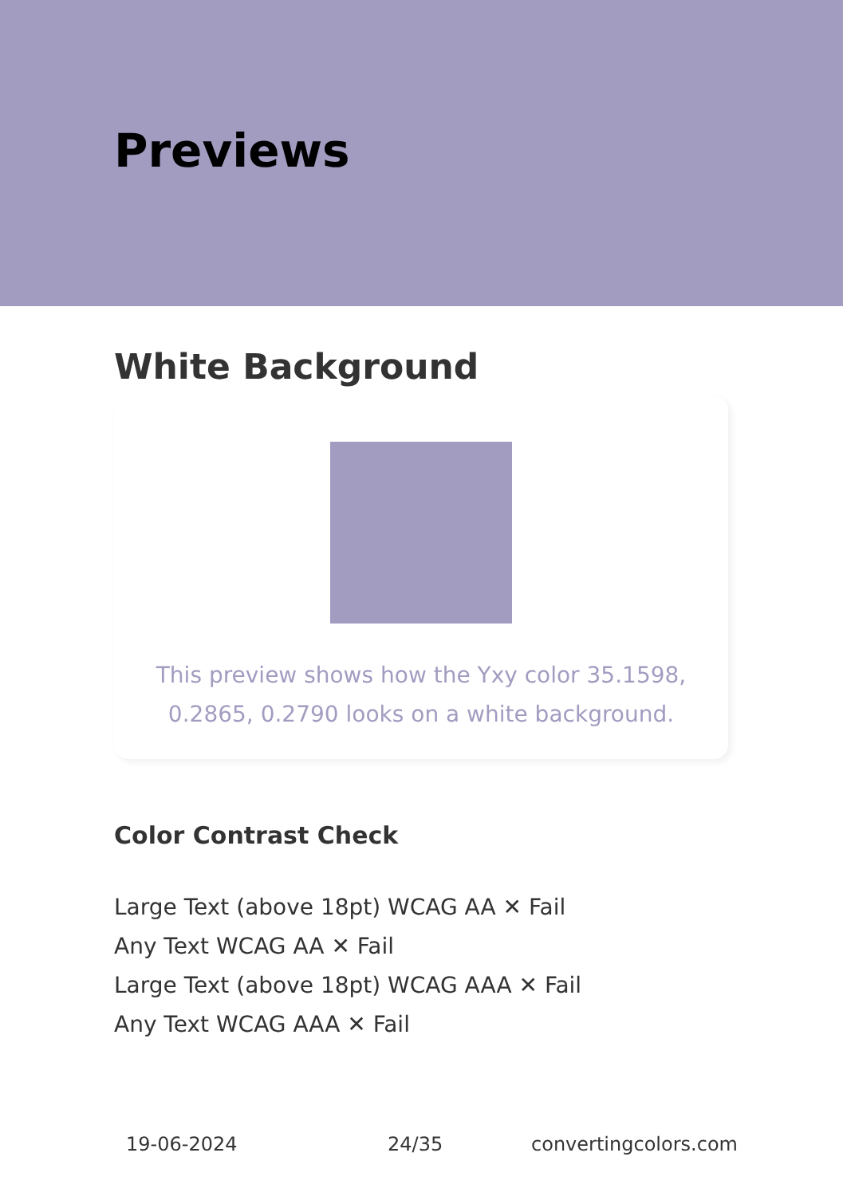Previews
White Background
This preview shows how the Yxy color 35.1598, 0.2865, 0.2790 looks on a white background.
Color Contrast Check
Large Text (above 18pt) WCAG AA ✕ Fail
Any Text WCAG AA ✕ Fail
Large Text (above 18pt) WCAG AAA ✕ Fail
Any Text WCAG AAA ✕ Fail
19-06-2024 24/35 convertingcolors.com